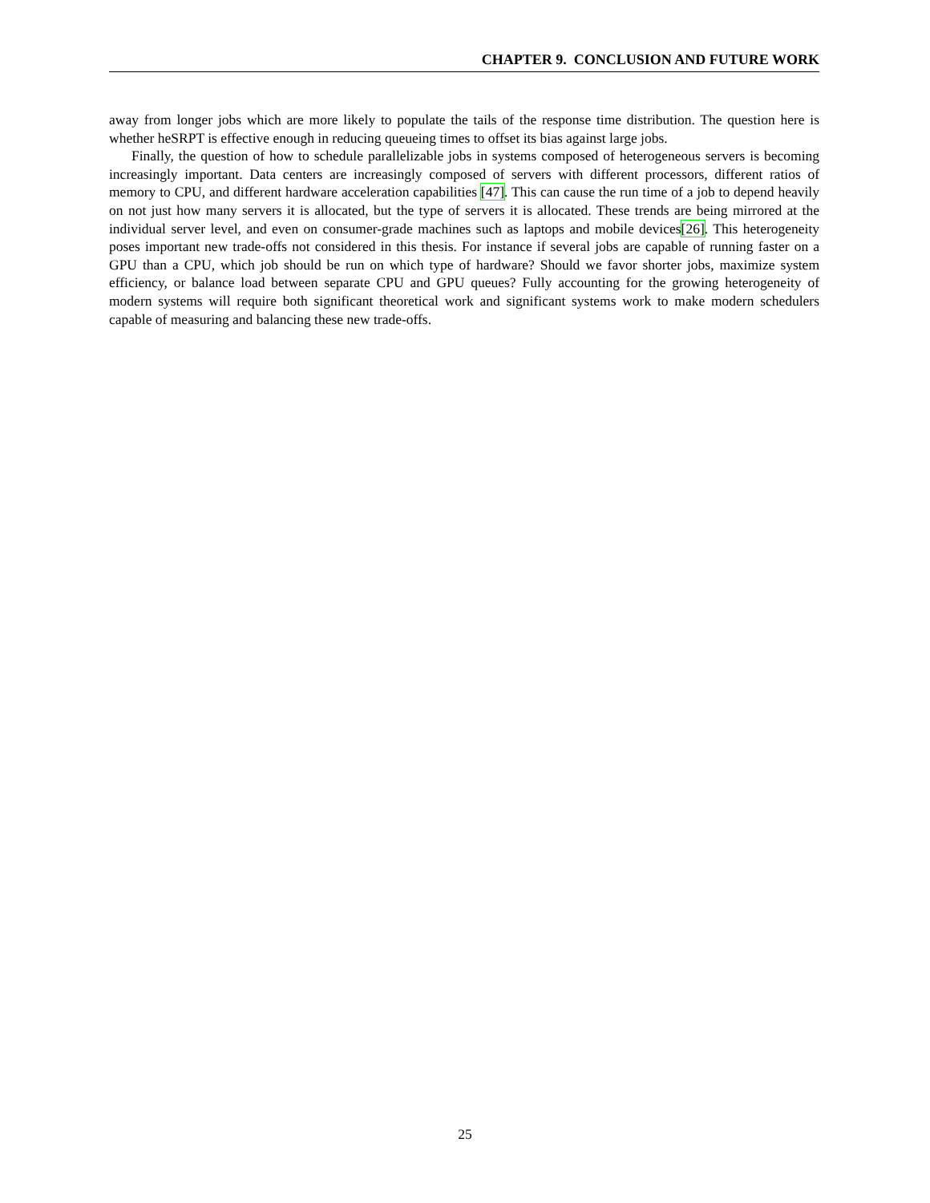CHAPTER 9. CONCLUSION AND FUTURE WORK
away from longer jobs which are more likely to populate the tails of the response time distribution. The question here is whether heSRPT is effective enough in reducing queueing times to offset its bias against large jobs.
Finally, the question of how to schedule parallelizable jobs in systems composed of heterogeneous servers is becoming increasingly important. Data centers are increasingly composed of servers with different processors, different ratios of memory to CPU, and different hardware acceleration capabilities [47]. This can cause the run time of a job to depend heavily on not just how many servers it is allocated, but the type of servers it is allocated. These trends are being mirrored at the individual server level, and even on consumer-grade machines such as laptops and mobile devices[26]. This heterogeneity poses important new trade-offs not considered in this thesis. For instance if several jobs are capable of running faster on a GPU than a CPU, which job should be run on which type of hardware? Should we favor shorter jobs, maximize system efficiency, or balance load between separate CPU and GPU queues? Fully accounting for the growing heterogeneity of modern systems will require both significant theoretical work and significant systems work to make modern schedulers capable of measuring and balancing these new trade-offs.
25